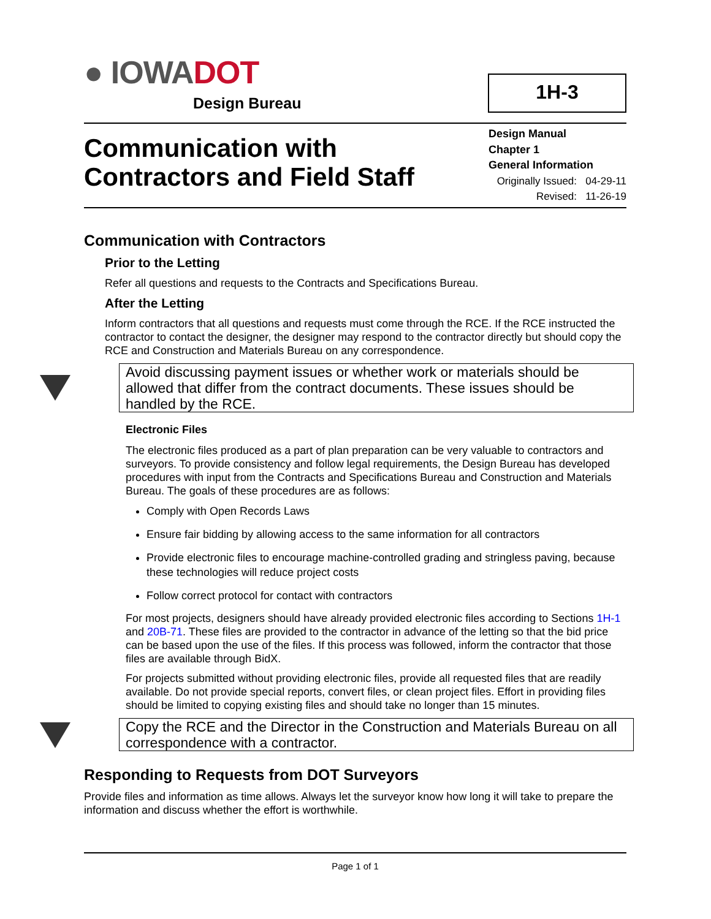● IOWADOT
Design Bureau
1H-3
Communication with
Contractors and Field Staff
Design Manual
Chapter 1
General Information
Originally Issued: 04-29-11
Revised: 11-26-19
Communication with Contractors
Prior to the Letting
Refer all questions and requests to the Contracts and Specifications Bureau.
After the Letting
Inform contractors that all questions and requests must come through the RCE. If the RCE instructed the contractor to contact the designer, the designer may respond to the contractor directly but should copy the RCE and Construction and Materials Bureau on any correspondence.
Avoid discussing payment issues or whether work or materials should be allowed that differ from the contract documents. These issues should be handled by the RCE.
Electronic Files
The electronic files produced as a part of plan preparation can be very valuable to contractors and surveyors. To provide consistency and follow legal requirements, the Design Bureau has developed procedures with input from the Contracts and Specifications Bureau and Construction and Materials Bureau. The goals of these procedures are as follows:
Comply with Open Records Laws
Ensure fair bidding by allowing access to the same information for all contractors
Provide electronic files to encourage machine-controlled grading and stringless paving, because these technologies will reduce project costs
Follow correct protocol for contact with contractors
For most projects, designers should have already provided electronic files according to Sections 1H-1 and 20B-71. These files are provided to the contractor in advance of the letting so that the bid price can be based upon the use of the files. If this process was followed, inform the contractor that those files are available through BidX.
For projects submitted without providing electronic files, provide all requested files that are readily available. Do not provide special reports, convert files, or clean project files. Effort in providing files should be limited to copying existing files and should take no longer than 15 minutes.
Copy the RCE and the Director in the Construction and Materials Bureau on all correspondence with a contractor.
Responding to Requests from DOT Surveyors
Provide files and information as time allows. Always let the surveyor know how long it will take to prepare the information and discuss whether the effort is worthwhile.
Page 1 of 1